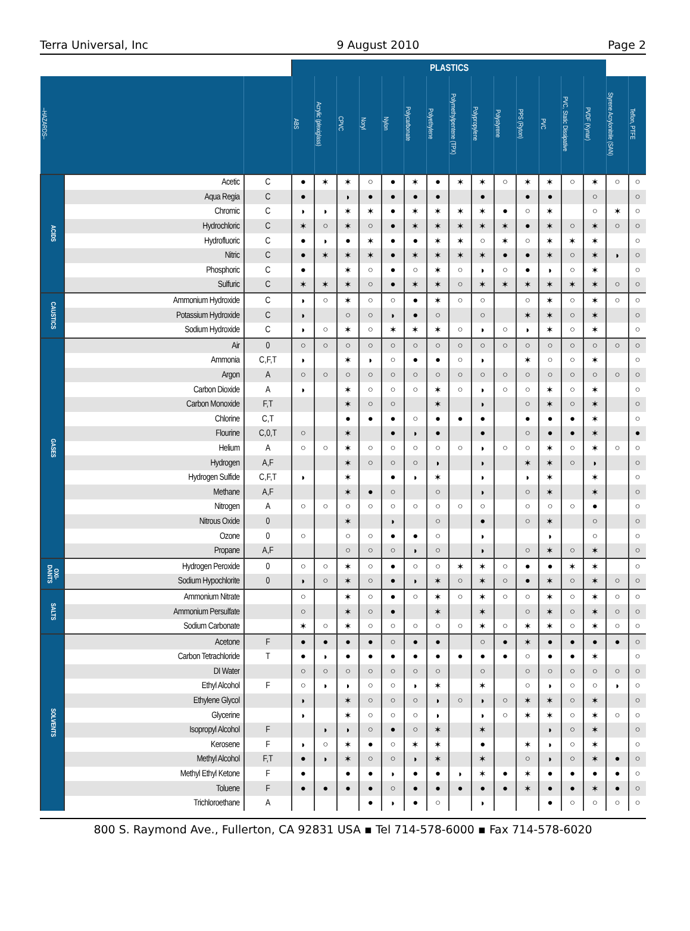Terra Universal, Inc 9 August 2010 Page 2
| | | | PLASTICS | | | | | | | | | | | | | | | |
| --- | --- | --- | --- | --- | --- | --- | --- | --- | --- | --- | --- | --- | --- | --- | --- | --- | --- | --- |
| –HAZARDS– | | | ABS | Acrylic (plexiglass) | CPVC | Noryl | Nylon | Polycarbonate | Polyethylene | Polymethylpentene (TPX) | Polypropylene | Polystyrene | PPS (Ryton) | PVC | PVC, Static Dissipative | PVDF (Kynar) | Styrene Acrylonitrile (SAN) | Teflon, PTFE |
| ACIDS | Acetic | C | ● | ✶ | ✶ | ○ | ● | ✶ | ● | ✶ | ✶ | ○ | ✶ | ✶ | ○ | ✶ | ○ | ○ |
| | Aqua Regia | C | ● | | ◗ | ● | ● | ● | ● | | ● | | ● | ● | | ○ | | ○ |
| | Chromic | C | ◗ | ◗ | ✶ | ✶ | ● | ✶ | ✶ | ✶ | ✶ | ● | ○ | ✶ | | ○ | ✶ | ○ |
| | Hydrochloric | C | ✶ | ○ | ✶ | ○ | ● | ✶ | ✶ | ✶ | ✶ | ✶ | ● | ✶ | ○ | ✶ | ○ | ○ |
| | Hydrofluoric | C | ● | ◗ | ● | ✶ | ● | ● | ✶ | ✶ | ○ | ✶ | ○ | ✶ | ✶ | ✶ | | ○ |
| | Nitric | C | ● | ✶ | ✶ | ✶ | ● | ✶ | ✶ | ✶ | ✶ | ● | ● | ✶ | ○ | ✶ | ◗ | ○ |
| | Phosphoric | C | ● | | ✶ | ○ | ● | ○ | ✶ | ○ | ◗ | ○ | ● | ◗ | ○ | ✶ | | ○ |
| | Sulfuric | C | ✶ | ✶ | ✶ | ○ | ● | ✶ | ✶ | ○ | ✶ | ✶ | ✶ | ✶ | ✶ | ✶ | ○ | ○ |
| CAUSTICS | Ammonium Hydroxide | C | ◗ | ○ | ✶ | ○ | ○ | ● | ✶ | ○ | ○ | | ○ | ✶ | ○ | ✶ | ○ | ○ |
| | Potassium Hydroxide | C | ◗ | | ○ | ○ | ◗ | ● | ○ | | ○ | | ✶ | ✶ | ○ | ✶ | | ○ |
| | Sodium Hydroxide | C | ◗ | ○ | ✶ | ○ | ✶ | ✶ | ✶ | ○ | ◗ | ○ | ◗ | ✶ | ○ | ✶ | | ○ |
| GASES | Air | 0 | ○ | ○ | ○ | ○ | ○ | ○ | ○ | ○ | ○ | ○ | ○ | ○ | ○ | ○ | ○ | ○ |
| | Ammonia | C,F,T | ◗ | | ✶ | ◗ | ○ | ● | ● | ○ | ◗ | | ✶ | ○ | ○ | ✶ | | ○ |
| | Argon | A | ○ | ○ | ○ | ○ | ○ | ○ | ○ | ○ | ○ | ○ | ○ | ○ | ○ | ○ | ○ | ○ |
| | Carbon Dioxide | A | ◗ | | ✶ | ○ | ○ | ○ | ✶ | ○ | ◗ | ○ | ○ | ✶ | ○ | ✶ | | ○ |
| | Carbon Monoxide | F,T | | | ✶ | ○ | ○ | | ✶ | | ◗ | | ○ | ✶ | ○ | ✶ | | ○ |
| | Chlorine | C,T | | | ● | ● | ● | ○ | ● | ● | ● | | ● | ● | ● | ✶ | | ○ |
| | Flourine | C,0,T | ○ | | ✶ | | ● | ◗ | ● | | ● | | ○ | ● | ● | ✶ | | ● |
| | Helium | A | ○ | ○ | ✶ | ○ | ○ | ○ | ○ | ○ | ◗ | ○ | ○ | ✶ | ○ | ✶ | ○ | ○ |
| | Hydrogen | A,F | | | ✶ | ○ | ○ | ○ | ◗ | | ◗ | | ✶ | ✶ | ○ | ◗ | | ○ |
| | Hydrogen Sulfide | C,F,T | ◗ | | ✶ | | ● | ◗ | ✶ | | ◗ | | ◗ | ✶ | | ✶ | | ○ |
| | Methane | A,F | | | ✶ | ● | ○ | | ○ | | ◗ | | ○ | ✶ | | ✶ | | ○ |
| | Nitrogen | A | ○ | ○ | ○ | ○ | ○ | ○ | ○ | ○ | ○ | | ○ | ○ | ○ | ● | | ○ |
| | Nitrous Oxide | 0 | | | ✶ | | ◗ | | ○ | | ● | | ○ | ✶ | | ○ | | ○ |
| | Ozone | 0 | ○ | | ○ | ○ | ● | ● | ○ | | ◗ | | | ◗ | | ○ | | ○ |
| | Propane | A,F | | | ○ | ○ | ○ | ◗ | ○ | | ◗ | | ○ | ✶ | ○ | ✶ | | ○ |
| OXI-DANTS | Hydrogen Peroxide | 0 | ○ | ○ | ✶ | ○ | ● | ○ | ○ | ✶ | ✶ | ○ | ● | ● | ✶ | ✶ | | ○ |
| | Sodium Hypochlorite | 0 | ◗ | ○ | ✶ | ○ | ● | ◗ | ✶ | ○ | ✶ | ○ | ● | ✶ | ○ | ✶ | ○ | ○ |
| SALTS | Ammonium Nitrate | | ○ | | ✶ | ○ | ● | ○ | ✶ | ○ | ✶ | ○ | ○ | ✶ | ○ | ✶ | ○ | ○ |
| | Ammonium Persulfate | | ○ | | ✶ | ○ | ● | | ✶ | | ✶ | | ○ | ✶ | ○ | ✶ | ○ | ○ |
| | Sodium Carbonate | | ✶ | ○ | ✶ | ○ | ○ | ○ | ○ | ○ | ✶ | ○ | ✶ | ✶ | ○ | ✶ | ○ | ○ |
| SOLVENTS | Acetone | F | ● | ● | ● | ● | ○ | ● | ● | | ○ | ● | ✶ | ● | ● | ● | ● | ○ |
| | Carbon Tetrachloride | T | ● | ◗ | ● | ● | ● | ● | ● | ● | ● | ● | ○ | ● | ● | ✶ | | ○ |
| | DI Water | | ○ | ○ | ○ | ○ | ○ | ○ | ○ | | ○ | | ○ | ○ | ○ | ○ | ○ | ○ |
| | Ethyl Alcohol | F | ○ | ◗ | ◗ | ○ | ○ | ◗ | ✶ | | ✶ | | ○ | ◗ | ○ | ○ | ◗ | ○ |
| | Ethylene Glycol | | ◗ | | ✶ | ○ | ○ | ○ | ◗ | ○ | ◗ | ○ | ✶ | ✶ | ○ | ✶ | | ○ |
| | Glycerine | | ◗ | | ✶ | ○ | ○ | ○ | ◗ | | ◗ | ○ | ✶ | ✶ | ○ | ✶ | ○ | ○ |
| | Isopropyl Alcohol | F | | ◗ | ◗ | ○ | ● | ○ | ✶ | | ✶ | | | ◗ | ○ | ✶ | | ○ |
| | Kerosene | F | ◗ | ○ | ✶ | ● | ○ | ✶ | ✶ | | ● | | ✶ | ◗ | ○ | ✶ | | ○ |
| | Methyl Alcohol | F,T | ● | ◗ | ✶ | ○ | ○ | ◗ | ✶ | | ✶ | | ○ | ◗ | ○ | ✶ | ● | ○ |
| | Methyl Ethyl Ketone | F | ● | | ● | ● | ◗ | ● | ● | ◗ | ✶ | ● | ✶ | ● | ● | ● | ● | ○ |
| | Toluene | F | ● | ● | ● | ● | ○ | ● | ● | ● | ● | ● | ✶ | ● | ● | ✶ | ● | ○ |
| | Trichloroethane | A | | | | ● | ◗ | ● | ○ | | ◗ | | | ● | ○ | ○ | ○ | ○ |
800 S. Raymond Ave., Fullerton, CA 92831 USA ▪ Tel 714-578-6000 ▪ Fax 714-578-6020